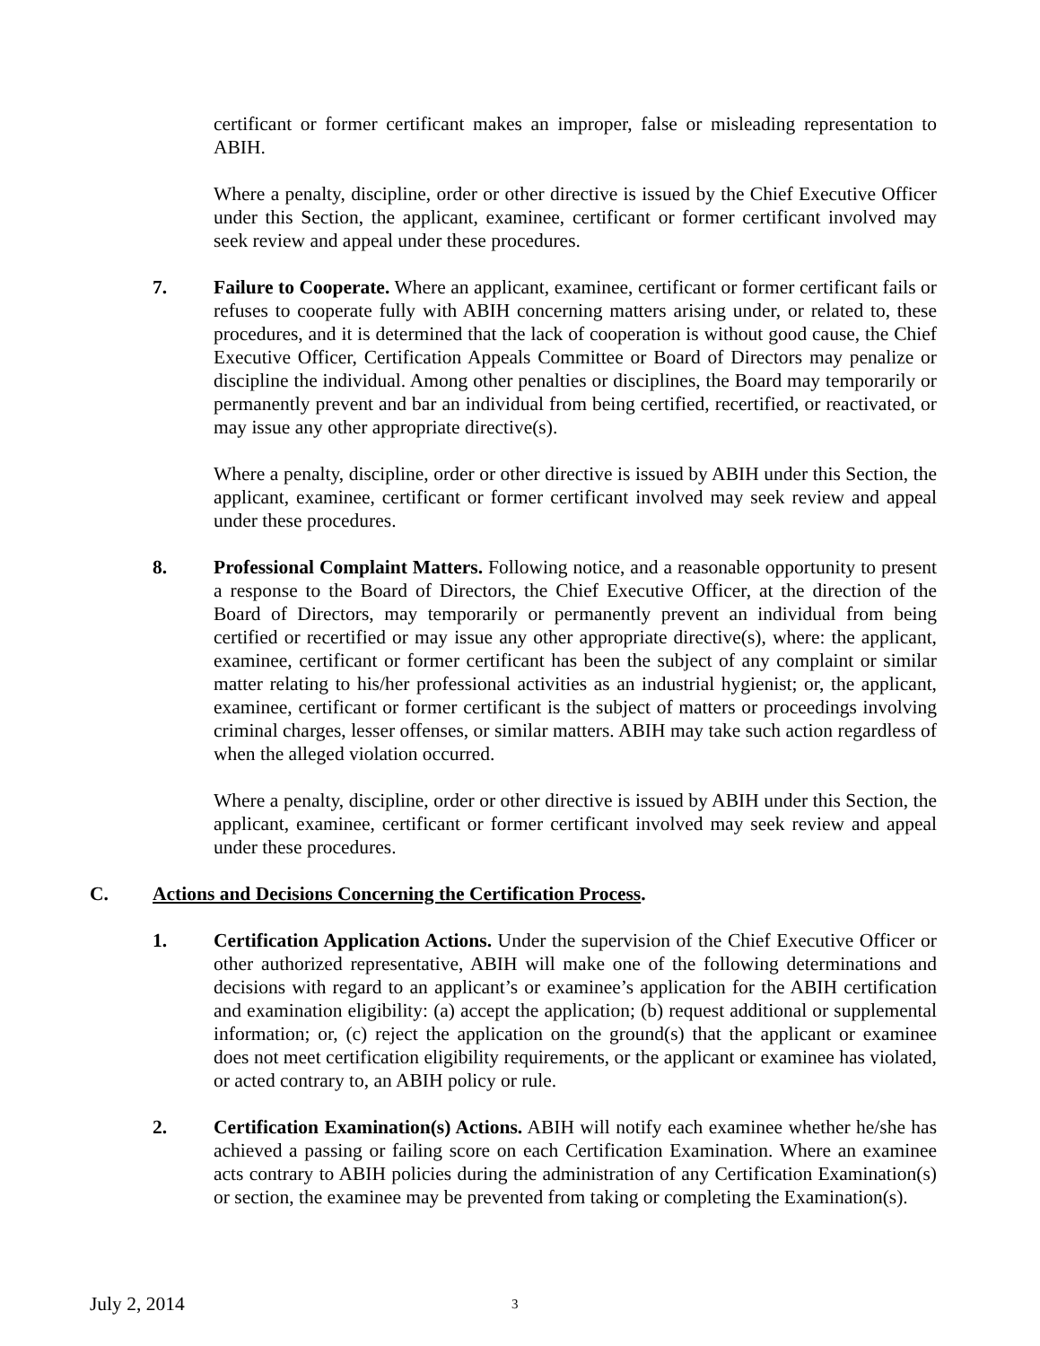certificant or former certificant makes an improper, false or misleading representation to ABIH.
Where a penalty, discipline, order or other directive is issued by the Chief Executive Officer under this Section, the applicant, examinee, certificant or former certificant involved may seek review and appeal under these procedures.
7. Failure to Cooperate. Where an applicant, examinee, certificant or former certificant fails or refuses to cooperate fully with ABIH concerning matters arising under, or related to, these procedures, and it is determined that the lack of cooperation is without good cause, the Chief Executive Officer, Certification Appeals Committee or Board of Directors may penalize or discipline the individual. Among other penalties or disciplines, the Board may temporarily or permanently prevent and bar an individual from being certified, recertified, or reactivated, or may issue any other appropriate directive(s).
Where a penalty, discipline, order or other directive is issued by ABIH under this Section, the applicant, examinee, certificant or former certificant involved may seek review and appeal under these procedures.
8. Professional Complaint Matters. Following notice, and a reasonable opportunity to present a response to the Board of Directors, the Chief Executive Officer, at the direction of the Board of Directors, may temporarily or permanently prevent an individual from being certified or recertified or may issue any other appropriate directive(s), where: the applicant, examinee, certificant or former certificant has been the subject of any complaint or similar matter relating to his/her professional activities as an industrial hygienist; or, the applicant, examinee, certificant or former certificant is the subject of matters or proceedings involving criminal charges, lesser offenses, or similar matters. ABIH may take such action regardless of when the alleged violation occurred.
Where a penalty, discipline, order or other directive is issued by ABIH under this Section, the applicant, examinee, certificant or former certificant involved may seek review and appeal under these procedures.
C. Actions and Decisions Concerning the Certification Process.
1. Certification Application Actions. Under the supervision of the Chief Executive Officer or other authorized representative, ABIH will make one of the following determinations and decisions with regard to an applicant’s or examinee’s application for the ABIH certification and examination eligibility: (a) accept the application; (b) request additional or supplemental information; or, (c) reject the application on the ground(s) that the applicant or examinee does not meet certification eligibility requirements, or the applicant or examinee has violated, or acted contrary to, an ABIH policy or rule.
2. Certification Examination(s) Actions. ABIH will notify each examinee whether he/she has achieved a passing or failing score on each Certification Examination. Where an examinee acts contrary to ABIH policies during the administration of any Certification Examination(s) or section, the examinee may be prevented from taking or completing the Examination(s).
July 2, 2014 3